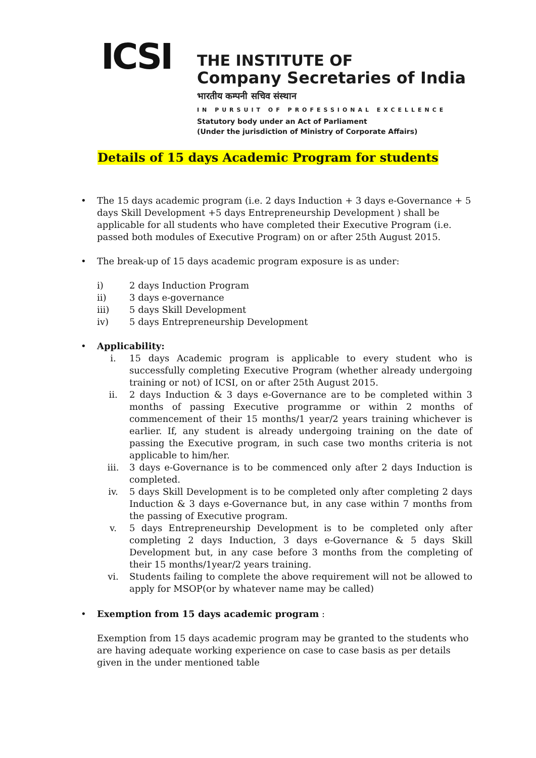ICSI
THE INSTITUTE OF
Company Secretaries of India
भारतीय कम्पनी सचिव संस्थान
IN PURSUIT OF PROFESSIONAL EXCELLENCE
Statutory body under an Act of Parliament
(Under the jurisdiction of Ministry of Corporate Affairs)
Details of 15 days Academic Program for students
• The 15 days academic program (i.e. 2 days Induction + 3 days e-Governance + 5 days Skill Development +5 days Entrepreneurship Development ) shall be applicable for all students who have completed their Executive Program (i.e. passed both modules of Executive Program) on or after 25th August 2015.
• The break-up of 15 days academic program exposure is as under:
i) 2 days Induction Program
ii) 3 days e-governance
iii) 5 days Skill Development
iv) 5 days Entrepreneurship Development
• Applicability:
i. 15 days Academic program is applicable to every student who is successfully completing Executive Program (whether already undergoing training or not) of ICSI, on or after 25th August 2015.
ii. 2 days Induction & 3 days e-Governance are to be completed within 3 months of passing Executive programme or within 2 months of commencement of their 15 months/1 year/2 years training whichever is earlier. If, any student is already undergoing training on the date of passing the Executive program, in such case two months criteria is not applicable to him/her.
iii. 3 days e-Governance is to be commenced only after 2 days Induction is completed.
iv. 5 days Skill Development is to be completed only after completing 2 days Induction & 3 days e-Governance but, in any case within 7 months from the passing of Executive program.
v. 5 days Entrepreneurship Development is to be completed only after completing 2 days Induction, 3 days e-Governance & 5 days Skill Development but, in any case before 3 months from the completing of their 15 months/1year/2 years training.
vi. Students failing to complete the above requirement will not be allowed to apply for MSOP(or by whatever name may be called)
• Exemption from 15 days academic program :
Exemption from 15 days academic program may be granted to the students who are having adequate working experience on case to case basis as per details given in the under mentioned table